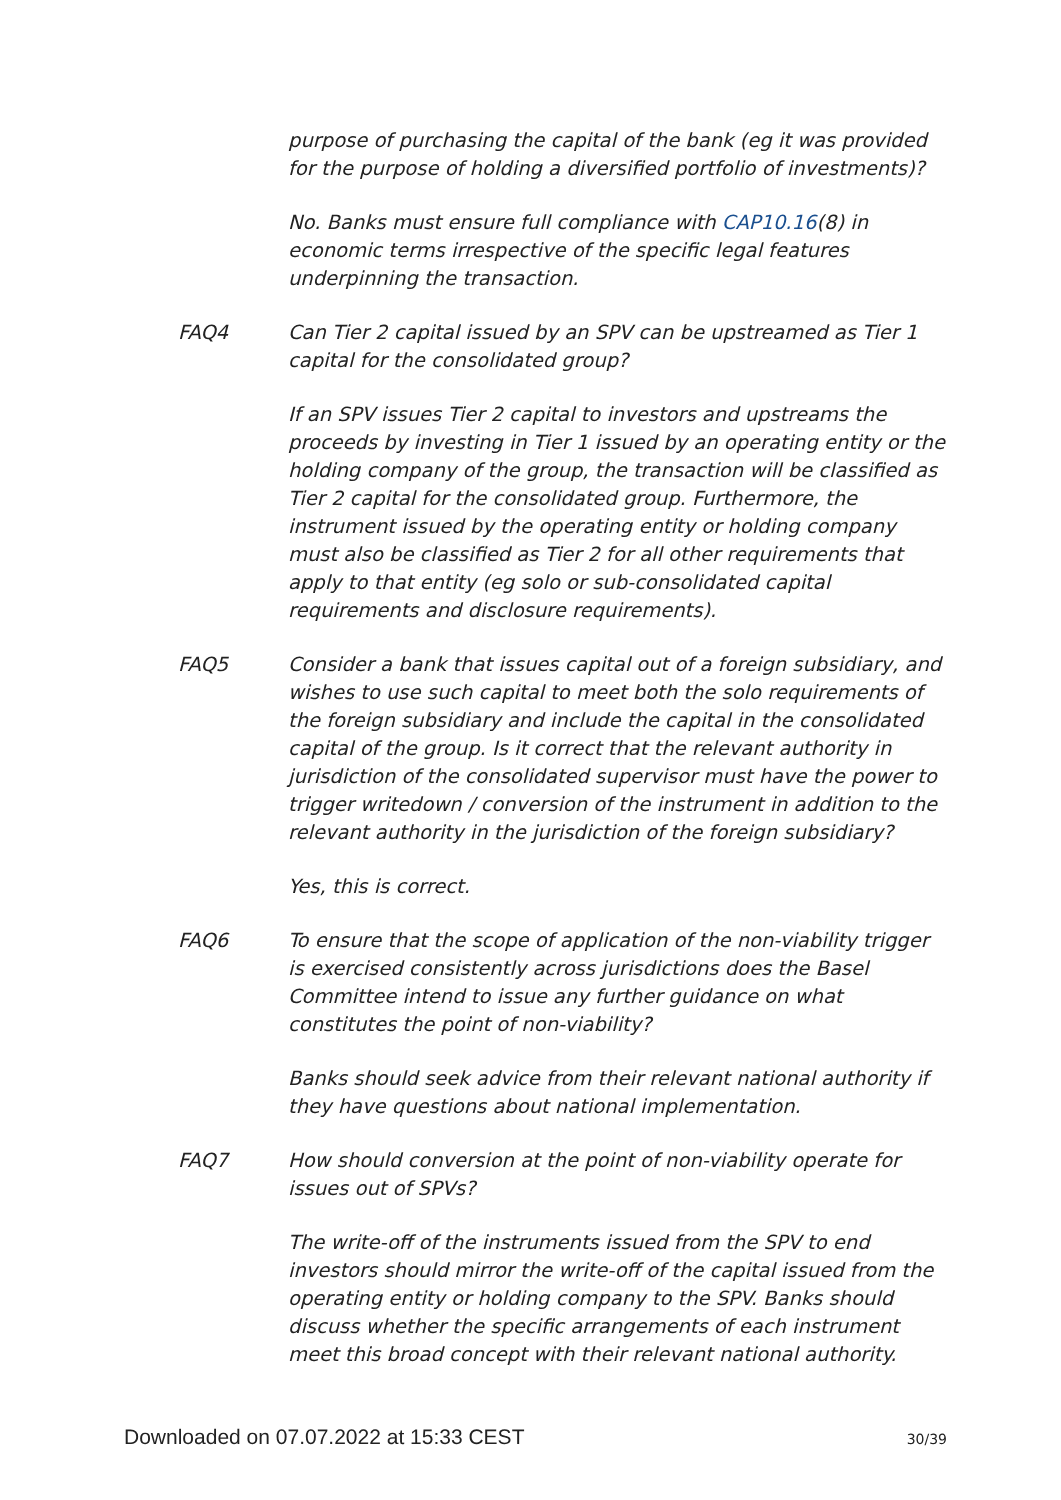purpose of purchasing the capital of the bank (eg it was provided for the purpose of holding a diversified portfolio of investments)?
No. Banks must ensure full compliance with CAP10.16(8) in economic terms irrespective of the specific legal features underpinning the transaction.
FAQ4 Can Tier 2 capital issued by an SPV can be upstreamed as Tier 1 capital for the consolidated group?
If an SPV issues Tier 2 capital to investors and upstreams the proceeds by investing in Tier 1 issued by an operating entity or the holding company of the group, the transaction will be classified as Tier 2 capital for the consolidated group. Furthermore, the instrument issued by the operating entity or holding company must also be classified as Tier 2 for all other requirements that apply to that entity (eg solo or sub-consolidated capital requirements and disclosure requirements).
FAQ5 Consider a bank that issues capital out of a foreign subsidiary, and wishes to use such capital to meet both the solo requirements of the foreign subsidiary and include the capital in the consolidated capital of the group. Is it correct that the relevant authority in jurisdiction of the consolidated supervisor must have the power to trigger writedown / conversion of the instrument in addition to the relevant authority in the jurisdiction of the foreign subsidiary?
Yes, this is correct.
FAQ6 To ensure that the scope of application of the non-viability trigger is exercised consistently across jurisdictions does the Basel Committee intend to issue any further guidance on what constitutes the point of non-viability?
Banks should seek advice from their relevant national authority if they have questions about national implementation.
FAQ7 How should conversion at the point of non-viability operate for issues out of SPVs?
The write-off of the instruments issued from the SPV to end investors should mirror the write-off of the capital issued from the operating entity or holding company to the SPV. Banks should discuss whether the specific arrangements of each instrument meet this broad concept with their relevant national authority.
Downloaded on 07.07.2022 at 15:33 CEST 30/39